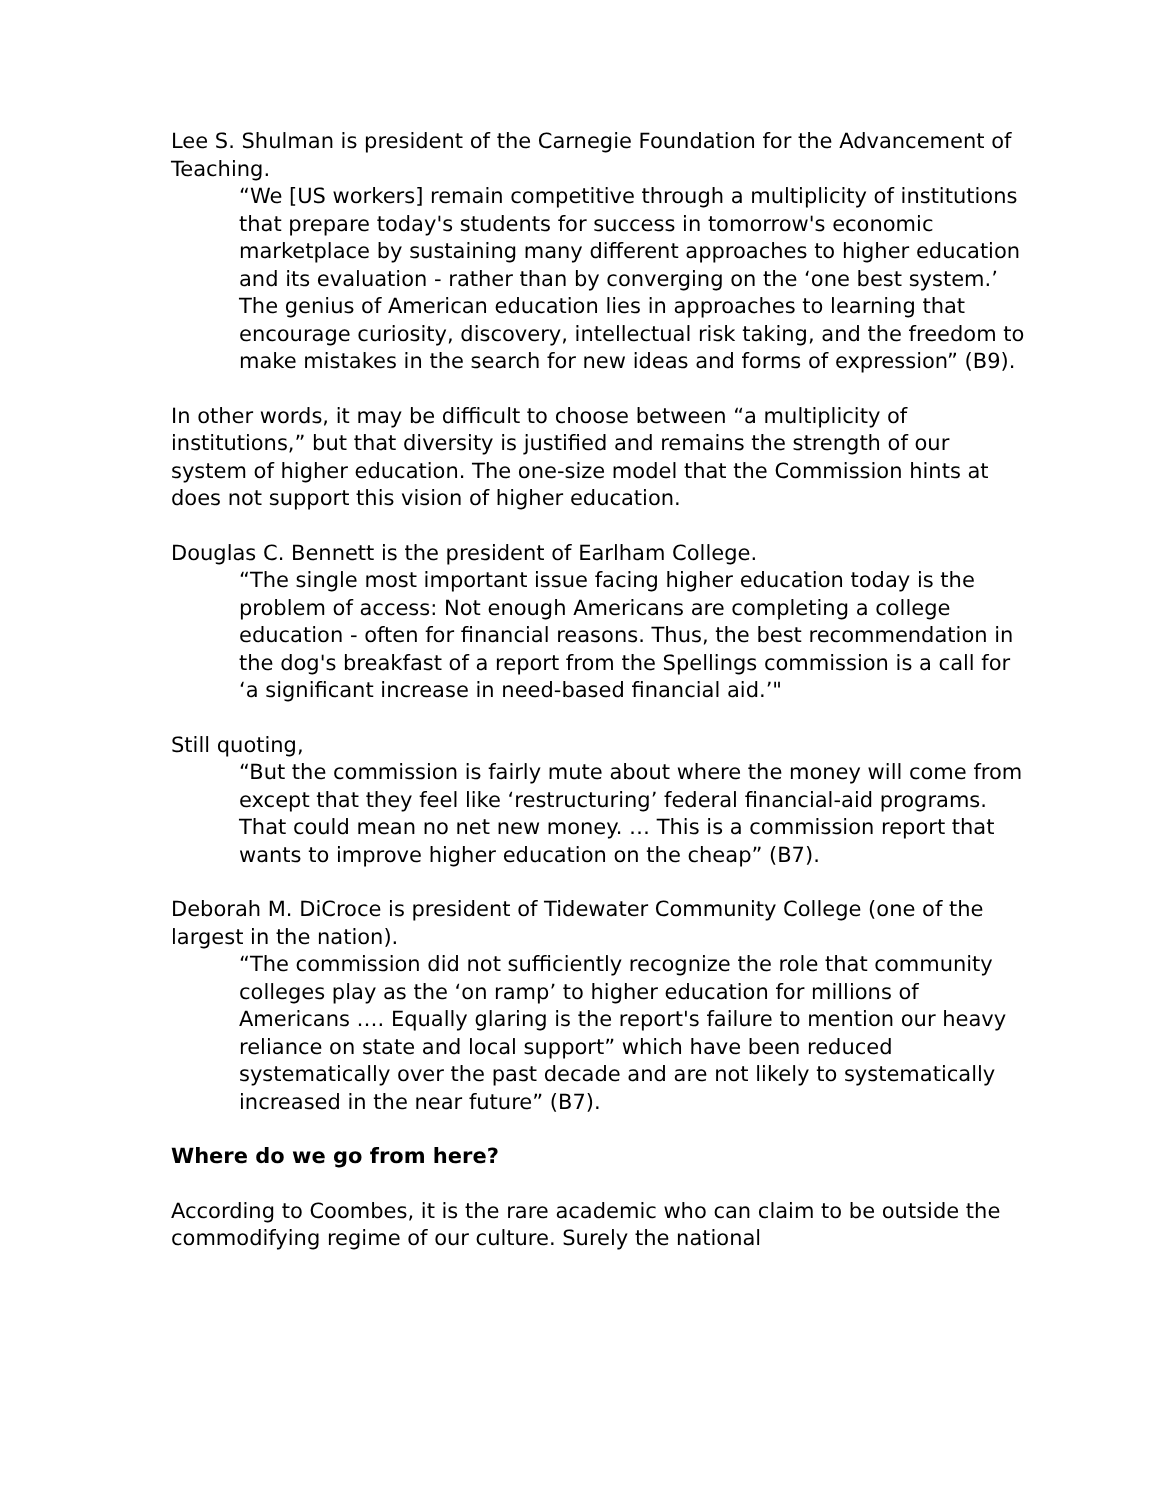Lee S. Shulman is president of the Carnegie Foundation for the Advancement of Teaching.
“We [US workers] remain competitive through a multiplicity of institutions that prepare today's students for success in tomorrow's economic marketplace by sustaining many different approaches to higher education and its evaluation - rather than by converging on the ‘one best system.’ The genius of American education lies in approaches to learning that encourage curiosity, discovery, intellectual risk taking, and the freedom to make mistakes in the search for new ideas and forms of expression” (B9).
In other words, it may be difficult to choose between “a multiplicity of institutions,” but that diversity is justified and remains the strength of our system of higher education. The one-size model that the Commission hints at does not support this vision of higher education.
Douglas C. Bennett is the president of Earlham College.
“The single most important issue facing higher education today is the problem of access: Not enough Americans are completing a college education - often for financial reasons. Thus, the best recommendation in the dog's breakfast of a report from the Spellings commission is a call for ‘a significant increase in need-based financial aid.’"
Still quoting,
“But the commission is fairly mute about where the money will come from except that they feel like ‘restructuring’ federal financial-aid programs. That could mean no net new money. … This is a commission report that wants to improve higher education on the cheap” (B7).
Deborah M. DiCroce is president of Tidewater Community College (one of the largest in the nation).
“The commission did not sufficiently recognize the role that community colleges play as the ‘on ramp’ to higher education for millions of Americans …. Equally glaring is the report's failure to mention our heavy reliance on state and local support” which have been reduced systematically over the past decade and are not likely to systematically increased in the near future” (B7).
Where do we go from here?
According to Coombes, it is the rare academic who can claim to be outside the commodifying regime of our culture. Surely the national